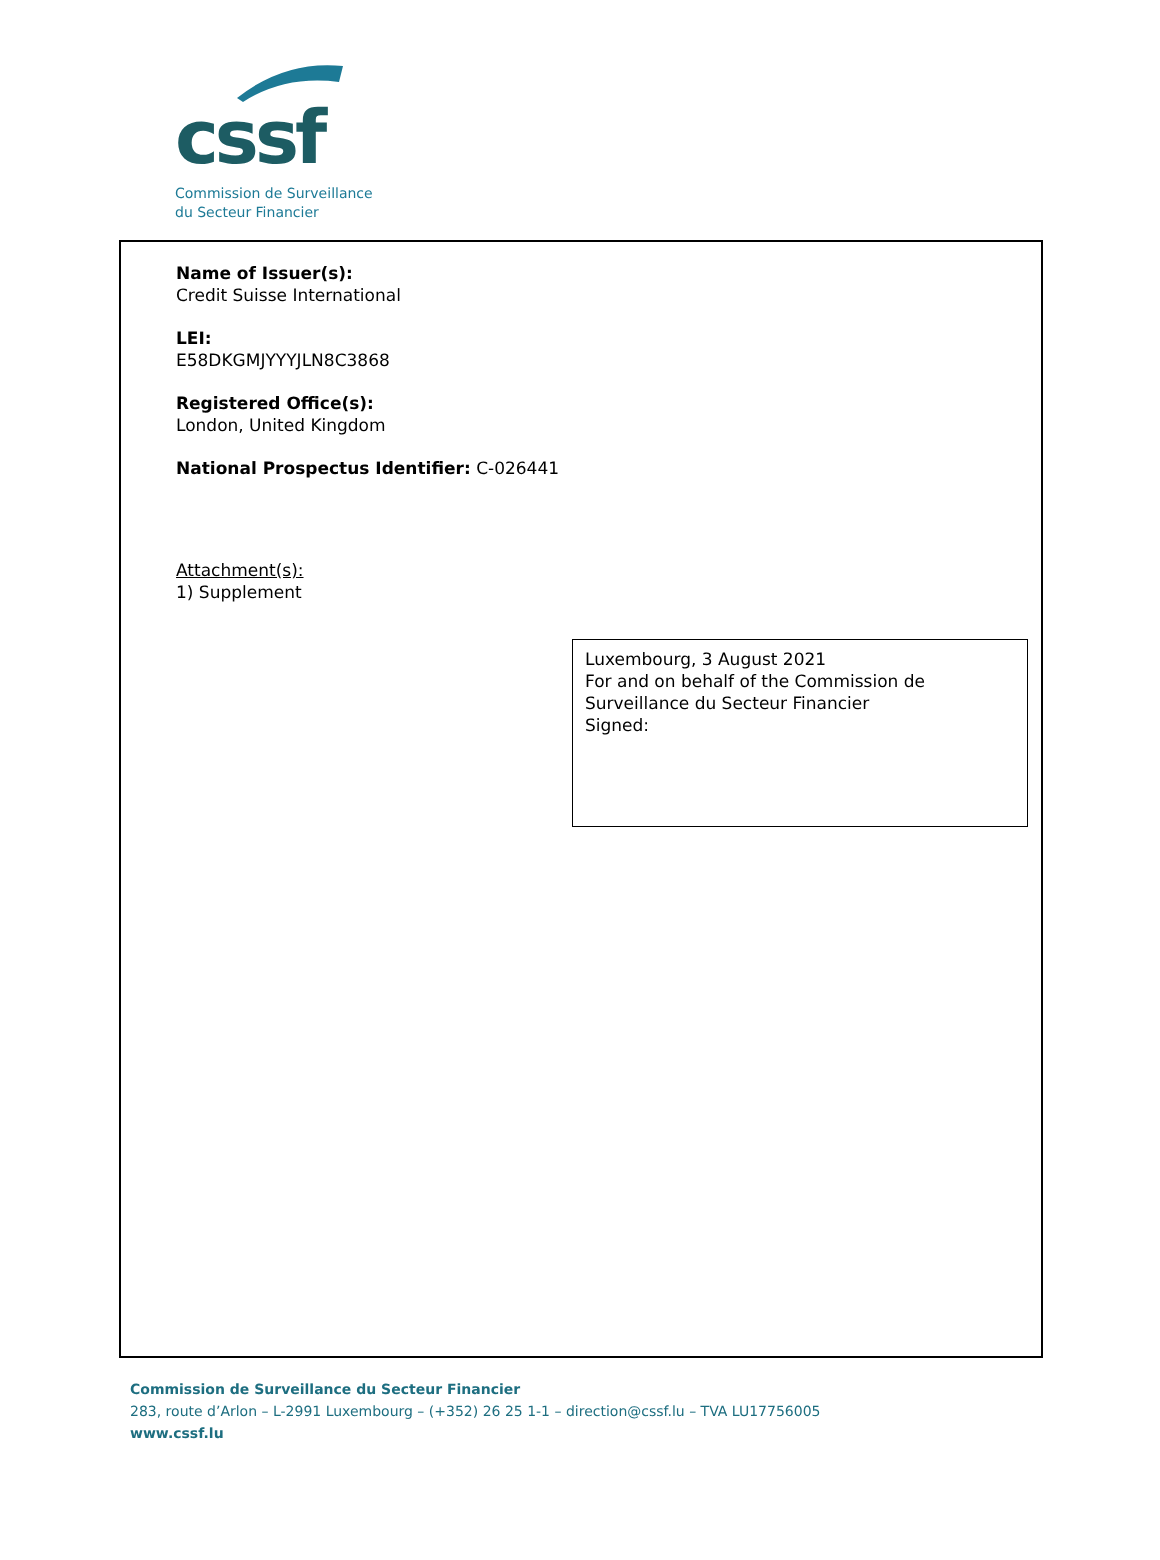cssf
Commission de Surveillance
du Secteur Financier
Name of Issuer(s):
Credit Suisse International
LEI:
E58DKGMJYYYJLN8C3868
Registered Office(s):
London, United Kingdom
National Prospectus Identifier: C-026441
Attachment(s):
1) Supplement
Luxembourg, 3 August 2021
For and on behalf of the Commission de Surveillance du Secteur Financier
Signed:
Commission de Surveillance du Secteur Financier
283, route d’Arlon – L-2991 Luxembourg – (+352) 26 25 1-1 – direction@cssf.lu – TVA LU17756005
www.cssf.lu